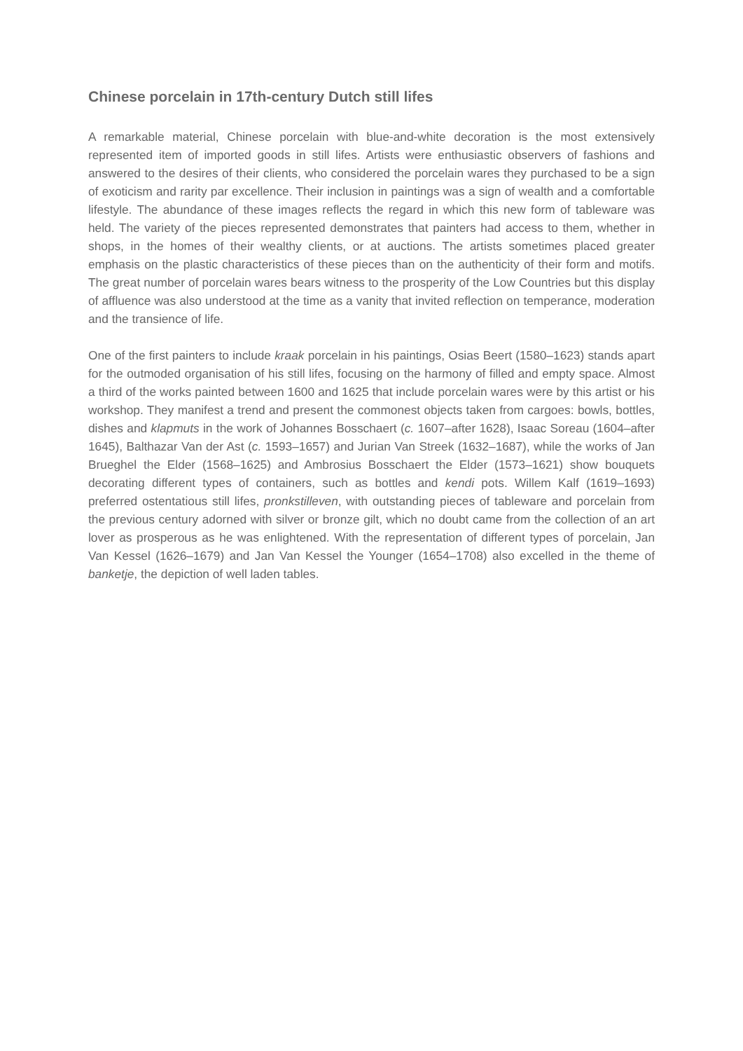Chinese porcelain in 17th-century Dutch still lifes
A remarkable material, Chinese porcelain with blue-and-white decoration is the most extensively represented item of imported goods in still lifes. Artists were enthusiastic observers of fashions and answered to the desires of their clients, who considered the porcelain wares they purchased to be a sign of exoticism and rarity par excellence. Their inclusion in paintings was a sign of wealth and a comfortable lifestyle. The abundance of these images reflects the regard in which this new form of tableware was held. The variety of the pieces represented demonstrates that painters had access to them, whether in shops, in the homes of their wealthy clients, or at auctions. The artists sometimes placed greater emphasis on the plastic characteristics of these pieces than on the authenticity of their form and motifs. The great number of porcelain wares bears witness to the prosperity of the Low Countries but this display of affluence was also understood at the time as a vanity that invited reflection on temperance, moderation and the transience of life.
One of the first painters to include kraak porcelain in his paintings, Osias Beert (1580–1623) stands apart for the outmoded organisation of his still lifes, focusing on the harmony of filled and empty space. Almost a third of the works painted between 1600 and 1625 that include porcelain wares were by this artist or his workshop. They manifest a trend and present the commonest objects taken from cargoes: bowls, bottles, dishes and klapmuts in the work of Johannes Bosschaert (c. 1607–after 1628), Isaac Soreau (1604–after 1645), Balthazar Van der Ast (c. 1593–1657) and Jurian Van Streek (1632–1687), while the works of Jan Brueghel the Elder (1568–1625) and Ambrosius Bosschaert the Elder (1573–1621) show bouquets decorating different types of containers, such as bottles and kendi pots. Willem Kalf (1619–1693) preferred ostentatious still lifes, pronkstilleven, with outstanding pieces of tableware and porcelain from the previous century adorned with silver or bronze gilt, which no doubt came from the collection of an art lover as prosperous as he was enlightened. With the representation of different types of porcelain, Jan Van Kessel (1626–1679) and Jan Van Kessel the Younger (1654–1708) also excelled in the theme of banketje, the depiction of well laden tables.